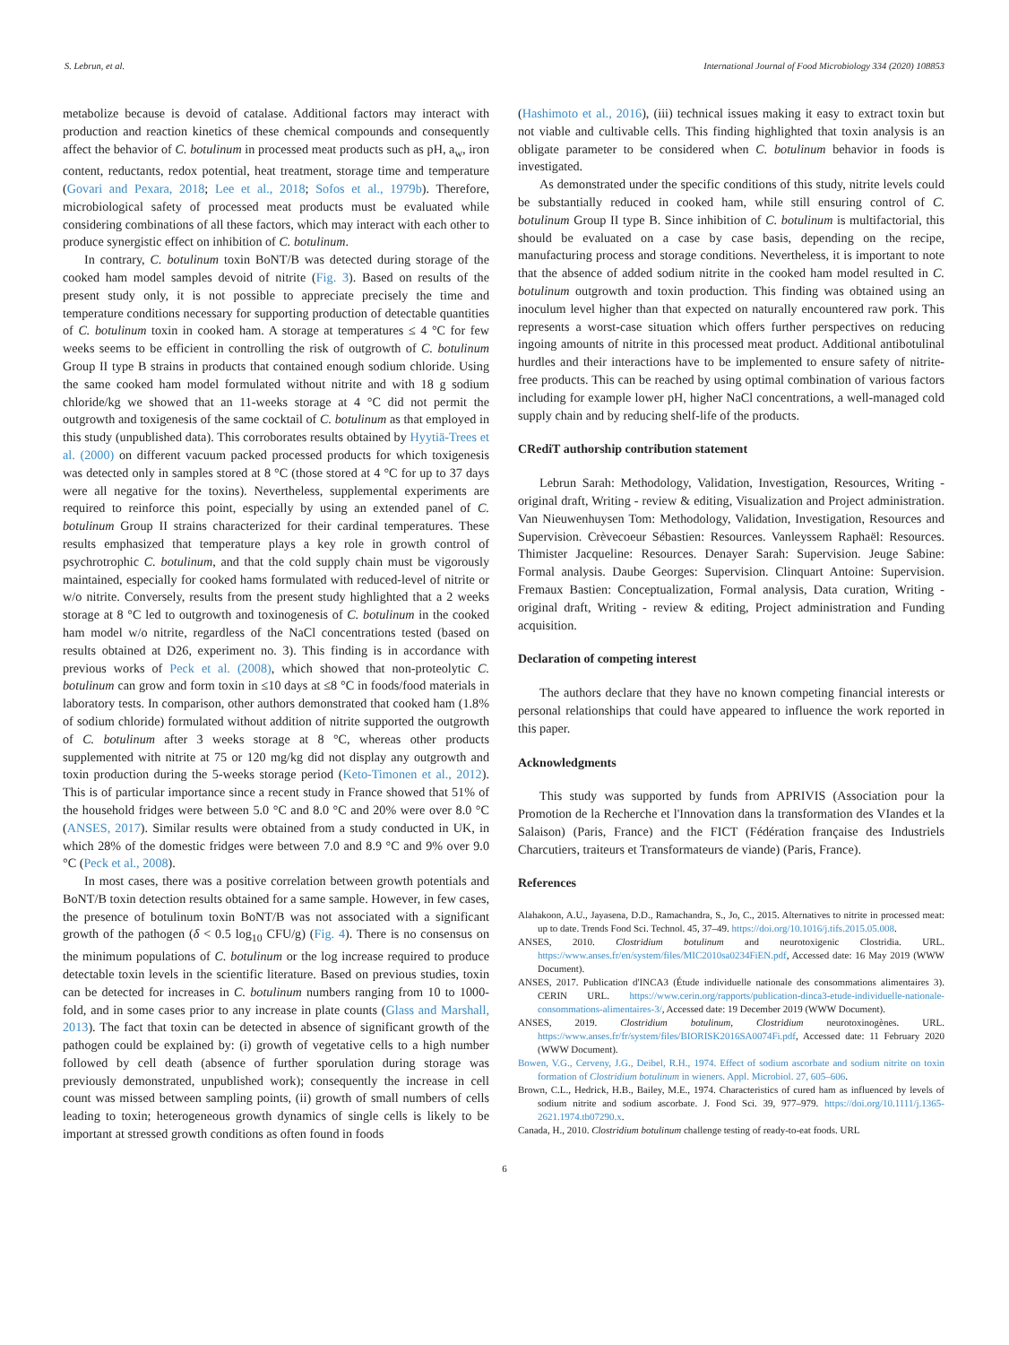S. Lebrun, et al. International Journal of Food Microbiology 334 (2020) 108853
metabolize because is devoid of catalase. Additional factors may interact with production and reaction kinetics of these chemical compounds and consequently affect the behavior of C. botulinum in processed meat products such as pH, a<sub>w</sub>, iron content, reductants, redox potential, heat treatment, storage time and temperature (Govari and Pexara, 2018; Lee et al., 2018; Sofos et al., 1979b). Therefore, microbiological safety of processed meat products must be evaluated while considering combinations of all these factors, which may interact with each other to produce synergistic effect on inhibition of C. botulinum.
In contrary, C. botulinum toxin BoNT/B was detected during storage of the cooked ham model samples devoid of nitrite (Fig. 3). Based on results of the present study only, it is not possible to appreciate precisely the time and temperature conditions necessary for supporting production of detectable quantities of C. botulinum toxin in cooked ham. A storage at temperatures ≤ 4 °C for few weeks seems to be efficient in controlling the risk of outgrowth of C. botulinum Group II type B strains in products that contained enough sodium chloride. Using the same cooked ham model formulated without nitrite and with 18 g sodium chloride/kg we showed that an 11-weeks storage at 4 °C did not permit the outgrowth and toxigenesis of the same cocktail of C. botulinum as that employed in this study (unpublished data). This corroborates results obtained by Hyytiä-Trees et al. (2000) on different vacuum packed processed products for which toxigenesis was detected only in samples stored at 8 °C (those stored at 4 °C for up to 37 days were all negative for the toxins). Nevertheless, supplemental experiments are required to reinforce this point, especially by using an extended panel of C. botulinum Group II strains characterized for their cardinal temperatures. These results emphasized that temperature plays a key role in growth control of psychrotrophic C. botulinum, and that the cold supply chain must be vigorously maintained, especially for cooked hams formulated with reduced-level of nitrite or w/o nitrite. Conversely, results from the present study highlighted that a 2 weeks storage at 8 °C led to outgrowth and toxinogenesis of C. botulinum in the cooked ham model w/o nitrite, regardless of the NaCl concentrations tested (based on results obtained at D26, experiment no. 3). This finding is in accordance with previous works of Peck et al. (2008), which showed that non-proteolytic C. botulinum can grow and form toxin in ≤10 days at ≤8 °C in foods/food materials in laboratory tests. In comparison, other authors demonstrated that cooked ham (1.8% of sodium chloride) formulated without addition of nitrite supported the outgrowth of C. botulinum after 3 weeks storage at 8 °C, whereas other products supplemented with nitrite at 75 or 120 mg/kg did not display any outgrowth and toxin production during the 5-weeks storage period (Keto-Timonen et al., 2012). This is of particular importance since a recent study in France showed that 51% of the household fridges were between 5.0 °C and 8.0 °C and 20% were over 8.0 °C (ANSES, 2017). Similar results were obtained from a study conducted in UK, in which 28% of the domestic fridges were between 7.0 and 8.9 °C and 9% over 9.0 °C (Peck et al., 2008).
In most cases, there was a positive correlation between growth potentials and BoNT/B toxin detection results obtained for a same sample. However, in few cases, the presence of botulinum toxin BoNT/B was not associated with a significant growth of the pathogen (δ < 0.5 log<sub>10</sub> CFU/g) (Fig. 4). There is no consensus on the minimum populations of C. botulinum or the log increase required to produce detectable toxin levels in the scientific literature. Based on previous studies, toxin can be detected for increases in C. botulinum numbers ranging from 10 to 1000-fold, and in some cases prior to any increase in plate counts (Glass and Marshall, 2013). The fact that toxin can be detected in absence of significant growth of the pathogen could be explained by: (i) growth of vegetative cells to a high number followed by cell death (absence of further sporulation during storage was previously demonstrated, unpublished work); consequently the increase in cell count was missed between sampling points, (ii) growth of small numbers of cells leading to toxin; heterogeneous growth dynamics of single cells is likely to be important at stressed growth conditions as often found in foods
(Hashimoto et al., 2016), (iii) technical issues making it easy to extract toxin but not viable and cultivable cells. This finding highlighted that toxin analysis is an obligate parameter to be considered when C. botulinum behavior in foods is investigated.
As demonstrated under the specific conditions of this study, nitrite levels could be substantially reduced in cooked ham, while still ensuring control of C. botulinum Group II type B. Since inhibition of C. botulinum is multifactorial, this should be evaluated on a case by case basis, depending on the recipe, manufacturing process and storage conditions. Nevertheless, it is important to note that the absence of added sodium nitrite in the cooked ham model resulted in C. botulinum outgrowth and toxin production. This finding was obtained using an inoculum level higher than that expected on naturally encountered raw pork. This represents a worst-case situation which offers further perspectives on reducing ingoing amounts of nitrite in this processed meat product. Additional antibotulinal hurdles and their interactions have to be implemented to ensure safety of nitrite-free products. This can be reached by using optimal combination of various factors including for example lower pH, higher NaCl concentrations, a well-managed cold supply chain and by reducing shelf-life of the products.
CRediT authorship contribution statement
Lebrun Sarah: Methodology, Validation, Investigation, Resources, Writing - original draft, Writing - review & editing, Visualization and Project administration. Van Nieuwenhuysen Tom: Methodology, Validation, Investigation, Resources and Supervision. Crèvecoeur Sébastien: Resources. Vanleyssem Raphaël: Resources. Thimister Jacqueline: Resources. Denayer Sarah: Supervision. Jeuge Sabine: Formal analysis. Daube Georges: Supervision. Clinquart Antoine: Supervision. Fremaux Bastien: Conceptualization, Formal analysis, Data curation, Writing - original draft, Writing - review & editing, Project administration and Funding acquisition.
Declaration of competing interest
The authors declare that they have no known competing financial interests or personal relationships that could have appeared to influence the work reported in this paper.
Acknowledgments
This study was supported by funds from APRIVIS (Association pour la Promotion de la Recherche et l'Innovation dans la transformation des VIandes et la Salaison) (Paris, France) and the FICT (Fédération française des Industriels Charcutiers, traiteurs et Transformateurs de viande) (Paris, France).
References
Alahakoon, A.U., Jayasena, D.D., Ramachandra, S., Jo, C., 2015. Alternatives to nitrite in processed meat: up to date. Trends Food Sci. Technol. 45, 37–49. https://doi.org/10.1016/j.tifs.2015.05.008.
ANSES, 2010. Clostridium botulinum and neurotoxigenic Clostridia. URL. https://www.anses.fr/en/system/files/MIC2010sa0234FiEN.pdf, Accessed date: 16 May 2019 (WWW Document).
ANSES, 2017. Publication d'INCA3 (Étude individuelle nationale des consommations alimentaires 3). CERIN URL. https://www.cerin.org/rapports/publication-dinca3-etude-individuelle-nationale-consommations-alimentaires-3/, Accessed date: 19 December 2019 (WWW Document).
ANSES, 2019. Clostridium botulinum, Clostridium neurotoxinogènes. URL. https://www.anses.fr/fr/system/files/BIORISK2016SA0074Fi.pdf, Accessed date: 11 February 2020 (WWW Document).
Bowen, V.G., Cerveny, J.G., Deibel, R.H., 1974. Effect of sodium ascorbate and sodium nitrite on toxin formation of Clostridium botulinum in wieners. Appl. Microbiol. 27, 605–606.
Brown, C.L., Hedrick, H.B., Bailey, M.E., 1974. Characteristics of cured ham as influenced by levels of sodium nitrite and sodium ascorbate. J. Food Sci. 39, 977–979. https://doi.org/10.1111/j.1365-2621.1974.tb07290.x.
Canada, H., 2010. Clostridium botulinum challenge testing of ready-to-eat foods. URL
6